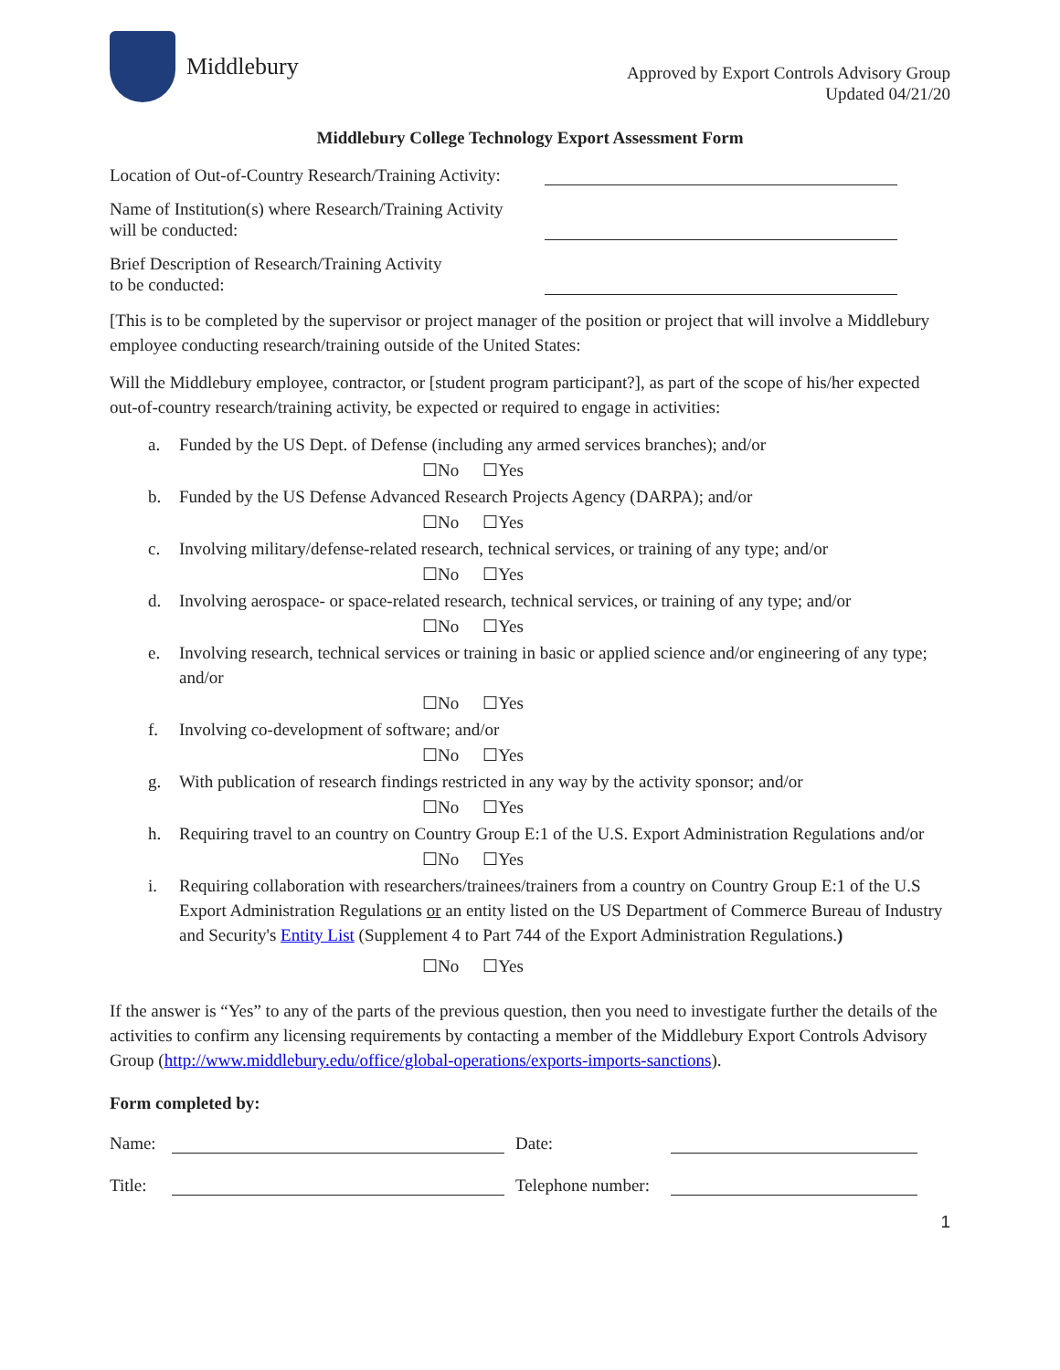Middlebury
Approved by Export Controls Advisory Group
Updated 04/21/20
Middlebury College Technology Export Assessment Form
Location of Out-of-Country Research/Training Activity:
Name of Institution(s) where Research/Training Activity
will be conducted:
Brief Description of Research/Training Activity
to be conducted:
[This is to be completed by the supervisor or project manager of the position or project that will involve a Middlebury employee conducting research/training outside of the United States:
Will the Middlebury employee, contractor, or [student program participant?], as part of the scope of his/her expected out-of-country research/training activity, be expected or required to engage in activities:
a. Funded by the US Dept. of Defense (including any armed services branches); and/or
☐No ☐Yes
b. Funded by the US Defense Advanced Research Projects Agency (DARPA); and/or
☐No ☐Yes
c. Involving military/defense-related research, technical services, or training of any type; and/or
☐No ☐Yes
d. Involving aerospace- or space-related research, technical services, or training of any type; and/or
☐No ☐Yes
e. Involving research, technical services or training in basic or applied science and/or engineering of any type; and/or
☐No ☐Yes
f. Involving co-development of software; and/or
☐No ☐Yes
g. With publication of research findings restricted in any way by the activity sponsor; and/or
☐No ☐Yes
h. Requiring travel to an country on Country Group E:1 of the U.S. Export Administration Regulations and/or
☐No ☐Yes
i. Requiring collaboration with researchers/trainees/trainers from a country on Country Group E:1 of the U.S Export Administration Regulations or an entity listed on the US Department of Commerce Bureau of Industry and Security's Entity List (Supplement 4 to Part 744 of the Export Administration Regulations.)
☐No ☐Yes
If the answer is “Yes” to any of the parts of the previous question, then you need to investigate further the details of the activities to confirm any licensing requirements by contacting a member of the Middlebury Export Controls Advisory Group (http://www.middlebury.edu/office/global-operations/exports-imports-sanctions).
Form completed by:
Name: Date:
Title: Telephone number:
1